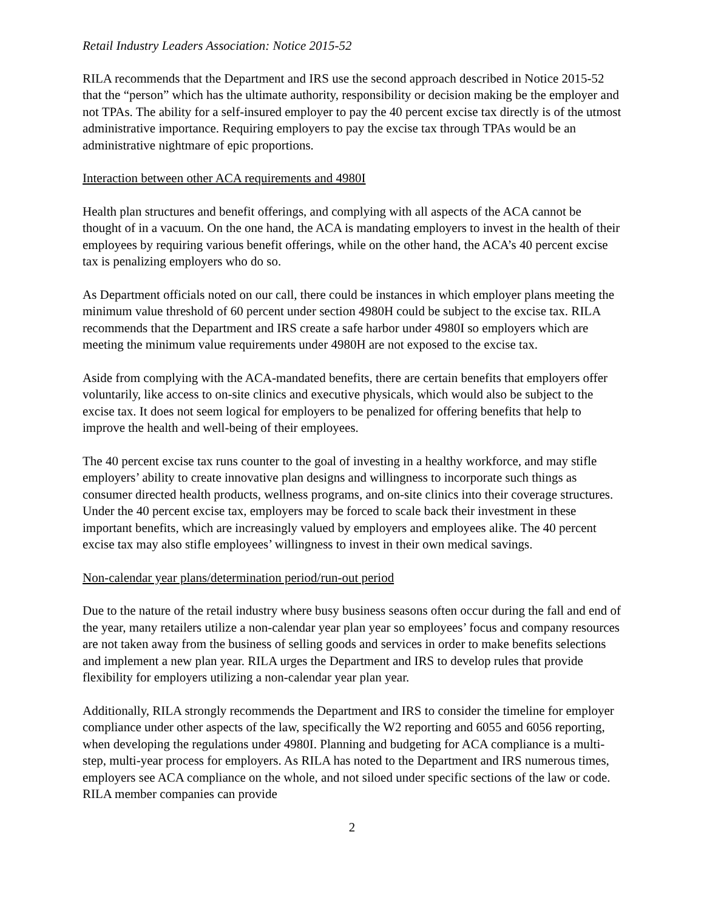Retail Industry Leaders Association: Notice 2015-52
RILA recommends that the Department and IRS use the second approach described in Notice 2015-52 that the “person” which has the ultimate authority, responsibility or decision making be the employer and not TPAs. The ability for a self-insured employer to pay the 40 percent excise tax directly is of the utmost administrative importance. Requiring employers to pay the excise tax through TPAs would be an administrative nightmare of epic proportions.
Interaction between other ACA requirements and 4980I
Health plan structures and benefit offerings, and complying with all aspects of the ACA cannot be thought of in a vacuum. On the one hand, the ACA is mandating employers to invest in the health of their employees by requiring various benefit offerings, while on the other hand, the ACA’s 40 percent excise tax is penalizing employers who do so.
As Department officials noted on our call, there could be instances in which employer plans meeting the minimum value threshold of 60 percent under section 4980H could be subject to the excise tax. RILA recommends that the Department and IRS create a safe harbor under 4980I so employers which are meeting the minimum value requirements under 4980H are not exposed to the excise tax.
Aside from complying with the ACA-mandated benefits, there are certain benefits that employers offer voluntarily, like access to on-site clinics and executive physicals, which would also be subject to the excise tax. It does not seem logical for employers to be penalized for offering benefits that help to improve the health and well-being of their employees.
The 40 percent excise tax runs counter to the goal of investing in a healthy workforce, and may stifle employers’ ability to create innovative plan designs and willingness to incorporate such things as consumer directed health products, wellness programs, and on-site clinics into their coverage structures. Under the 40 percent excise tax, employers may be forced to scale back their investment in these important benefits, which are increasingly valued by employers and employees alike. The 40 percent excise tax may also stifle employees’ willingness to invest in their own medical savings.
Non-calendar year plans/determination period/run-out period
Due to the nature of the retail industry where busy business seasons often occur during the fall and end of the year, many retailers utilize a non-calendar year plan year so employees’ focus and company resources are not taken away from the business of selling goods and services in order to make benefits selections and implement a new plan year. RILA urges the Department and IRS to develop rules that provide flexibility for employers utilizing a non-calendar year plan year.
Additionally, RILA strongly recommends the Department and IRS to consider the timeline for employer compliance under other aspects of the law, specifically the W2 reporting and 6055 and 6056 reporting, when developing the regulations under 4980I. Planning and budgeting for ACA compliance is a multi-step, multi-year process for employers. As RILA has noted to the Department and IRS numerous times, employers see ACA compliance on the whole, and not siloed under specific sections of the law or code. RILA member companies can provide
2